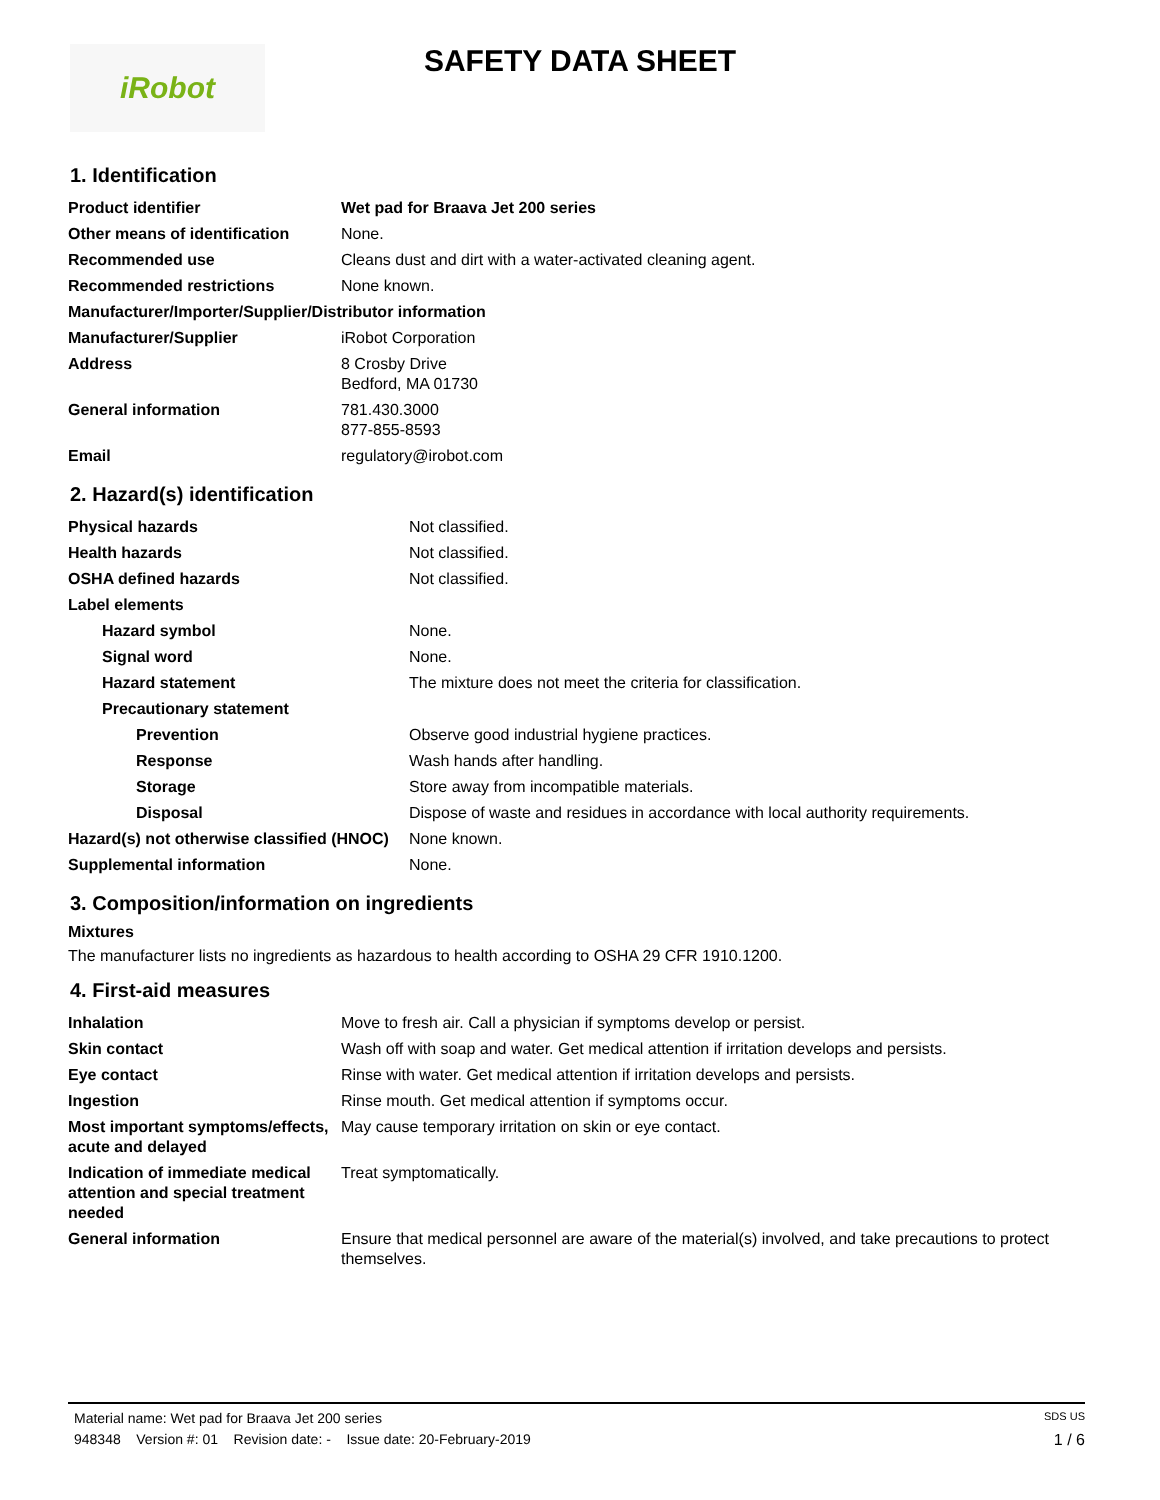iRobot
SAFETY DATA SHEET
1. Identification
| Product identifier | Wet pad for Braava Jet 200 series |
| Other means of identification | None. |
| Recommended use | Cleans dust and dirt with a water-activated cleaning agent. |
| Recommended restrictions | None known. |
| Manufacturer/Importer/Supplier/Distributor information | |
| Manufacturer/Supplier | iRobot Corporation |
| Address | 8 Crosby Drive Bedford, MA 01730 |
| General information | 781.430.3000 877-855-8593 |
| Email | regulatory@irobot.com |
2. Hazard(s) identification
| Physical hazards | Not classified. |
| Health hazards | Not classified. |
| OSHA defined hazards | Not classified. |
| Label elements | |
| Hazard symbol | None. |
| Signal word | None. |
| Hazard statement | The mixture does not meet the criteria for classification. |
| Precautionary statement | |
| Prevention | Observe good industrial hygiene practices. |
| Response | Wash hands after handling. |
| Storage | Store away from incompatible materials. |
| Disposal | Dispose of waste and residues in accordance with local authority requirements. |
| Hazard(s) not otherwise classified (HNOC) | None known. |
| Supplemental information | None. |
3. Composition/information on ingredients
Mixtures
The manufacturer lists no ingredients as hazardous to health according to OSHA 29 CFR 1910.1200.
4. First-aid measures
| Inhalation | Move to fresh air. Call a physician if symptoms develop or persist. |
| Skin contact | Wash off with soap and water. Get medical attention if irritation develops and persists. |
| Eye contact | Rinse with water. Get medical attention if irritation develops and persists. |
| Ingestion | Rinse mouth. Get medical attention if symptoms occur. |
| Most important symptoms/effects, acute and delayed | May cause temporary irritation on skin or eye contact. |
| Indication of immediate medical attention and special treatment needed | Treat symptomatically. |
| General information | Ensure that medical personnel are aware of the material(s) involved, and take precautions to protect themselves. |
Material name: Wet pad for Braava Jet 200 series SDS US
948348 Version #: 01 Revision date: - Issue date: 20-February-2019 1 / 6